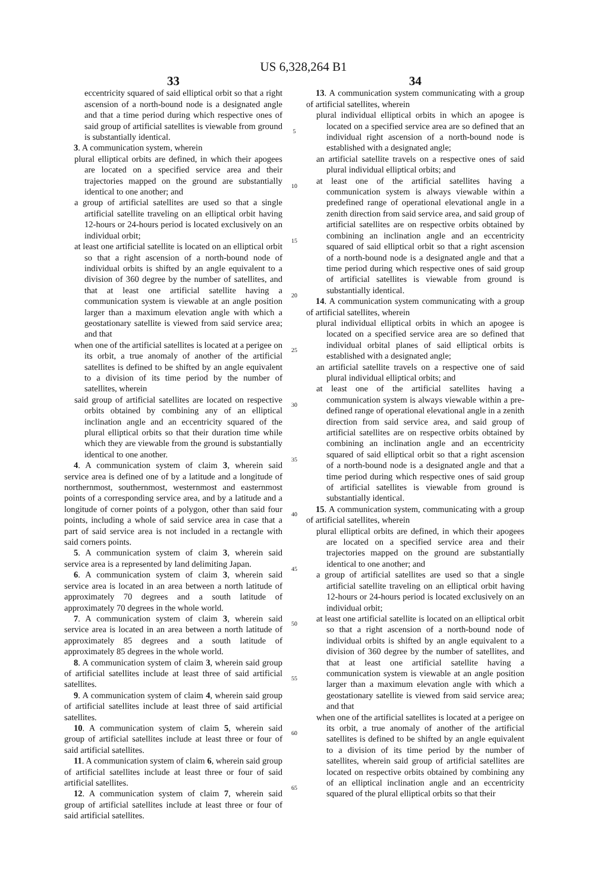US 6,328,264 B1
33
eccentricity squared of said elliptical orbit so that a right ascension of a north-bound node is a designated angle and that a time period during which respective ones of said group of artificial satellites is viewable from ground is substantially identical.
3. A communication system, wherein
plural elliptical orbits are defined, in which their apogees are located on a specified service area and their trajectories mapped on the ground are substantially identical to one another; and
a group of artificial satellites are used so that a single artificial satellite traveling on an elliptical orbit having 12-hours or 24-hours period is located exclusively on an individual orbit;
at least one artificial satellite is located on an elliptical orbit so that a right ascension of a north-bound node of individual orbits is shifted by an angle equivalent to a division of 360 degree by the number of satellites, and that at least one artificial satellite having a communication system is viewable at an angle position larger than a maximum elevation angle with which a geostationary satellite is viewed from said service area; and that
when one of the artificial satellites is located at a perigee on its orbit, a true anomaly of another of the artificial satellites is defined to be shifted by an angle equivalent to a division of its time period by the number of satellites, wherein
said group of artificial satellites are located on respective orbits obtained by combining any of an elliptical inclination angle and an eccentricity squared of the plural elliptical orbits so that their duration time while which they are viewable from the ground is substantially identical to one another.
4. A communication system of claim 3, wherein said service area is defined one of by a latitude and a longitude of northernmost, southernmost, westernmost and easternmost points of a corresponding service area, and by a latitude and a longitude of corner points of a polygon, other than said four points, including a whole of said service area in case that a part of said service area is not included in a rectangle with said corners points.
5. A communication system of claim 3, wherein said service area is a represented by land delimiting Japan.
6. A communication system of claim 3, wherein said service area is located in an area between a north latitude of approximately 70 degrees and a south latitude of approximately 70 degrees in the whole world.
7. A communication system of claim 3, wherein said service area is located in an area between a north latitude of approximately 85 degrees and a south latitude of approximately 85 degrees in the whole world.
8. A communication system of claim 3, wherein said group of artificial satellites include at least three of said artificial satellites.
9. A communication system of claim 4, wherein said group of artificial satellites include at least three of said artificial satellites.
10. A communication system of claim 5, wherein said group of artificial satellites include at least three or four of said artificial satellites.
11. A communication system of claim 6, wherein said group of artificial satellites include at least three or four of said artificial satellites.
12. A communication system of claim 7, wherein said group of artificial satellites include at least three or four of said artificial satellites.
5
10
15
20
25
30
35
40
45
50
55
60
65
34
13. A communication system communicating with a group of artificial satellites, wherein
plural individual elliptical orbits in which an apogee is located on a specified service area are so defined that an individual right ascension of a north-bound node is established with a designated angle;
an artificial satellite travels on a respective ones of said plural individual elliptical orbits; and
at least one of the artificial satellites having a communication system is always viewable within a predefined range of operational elevational angle in a zenith direction from said service area, and said group of artificial satellites are on respective orbits obtained by combining an inclination angle and an eccentricity squared of said elliptical orbit so that a right ascension of a north-bound node is a designated angle and that a time period during which respective ones of said group of artificial satellites is viewable from ground is substantially identical.
14. A communication system communicating with a group of artificial satellites, wherein
plural individual elliptical orbits in which an apogee is located on a specified service area are so defined that individual orbital planes of said elliptical orbits is established with a designated angle;
an artificial satellite travels on a respective one of said plural individual elliptical orbits; and
at least one of the artificial satellites having a communication system is always viewable within a pre-defined range of operational elevational angle in a zenith direction from said service area, and said group of artificial satellites are on respective orbits obtained by combining an inclination angle and an eccentricity squared of said elliptical orbit so that a right ascension of a north-bound node is a designated angle and that a time period during which respective ones of said group of artificial satellites is viewable from ground is substantially identical.
15. A communication system, communicating with a group of artificial satellites, wherein
plural elliptical orbits are defined, in which their apogees are located on a specified service area and their trajectories mapped on the ground are substantially identical to one another; and
a group of artificial satellites are used so that a single artificial satellite traveling on an elliptical orbit having 12-hours or 24-hours period is located exclusively on an individual orbit;
at least one artificial satellite is located on an elliptical orbit so that a right ascension of a north-bound node of individual orbits is shifted by an angle equivalent to a division of 360 degree by the number of satellites, and that at least one artificial satellite having a communication system is viewable at an angle position larger than a maximum elevation angle with which a geostationary satellite is viewed from said service area; and that
when one of the artificial satellites is located at a perigee on its orbit, a true anomaly of another of the artificial satellites is defined to be shifted by an angle equivalent to a division of its time period by the number of satellites, wherein said group of artificial satellites are located on respective orbits obtained by combining any of an elliptical inclination angle and an eccentricity squared of the plural elliptical orbits so that their